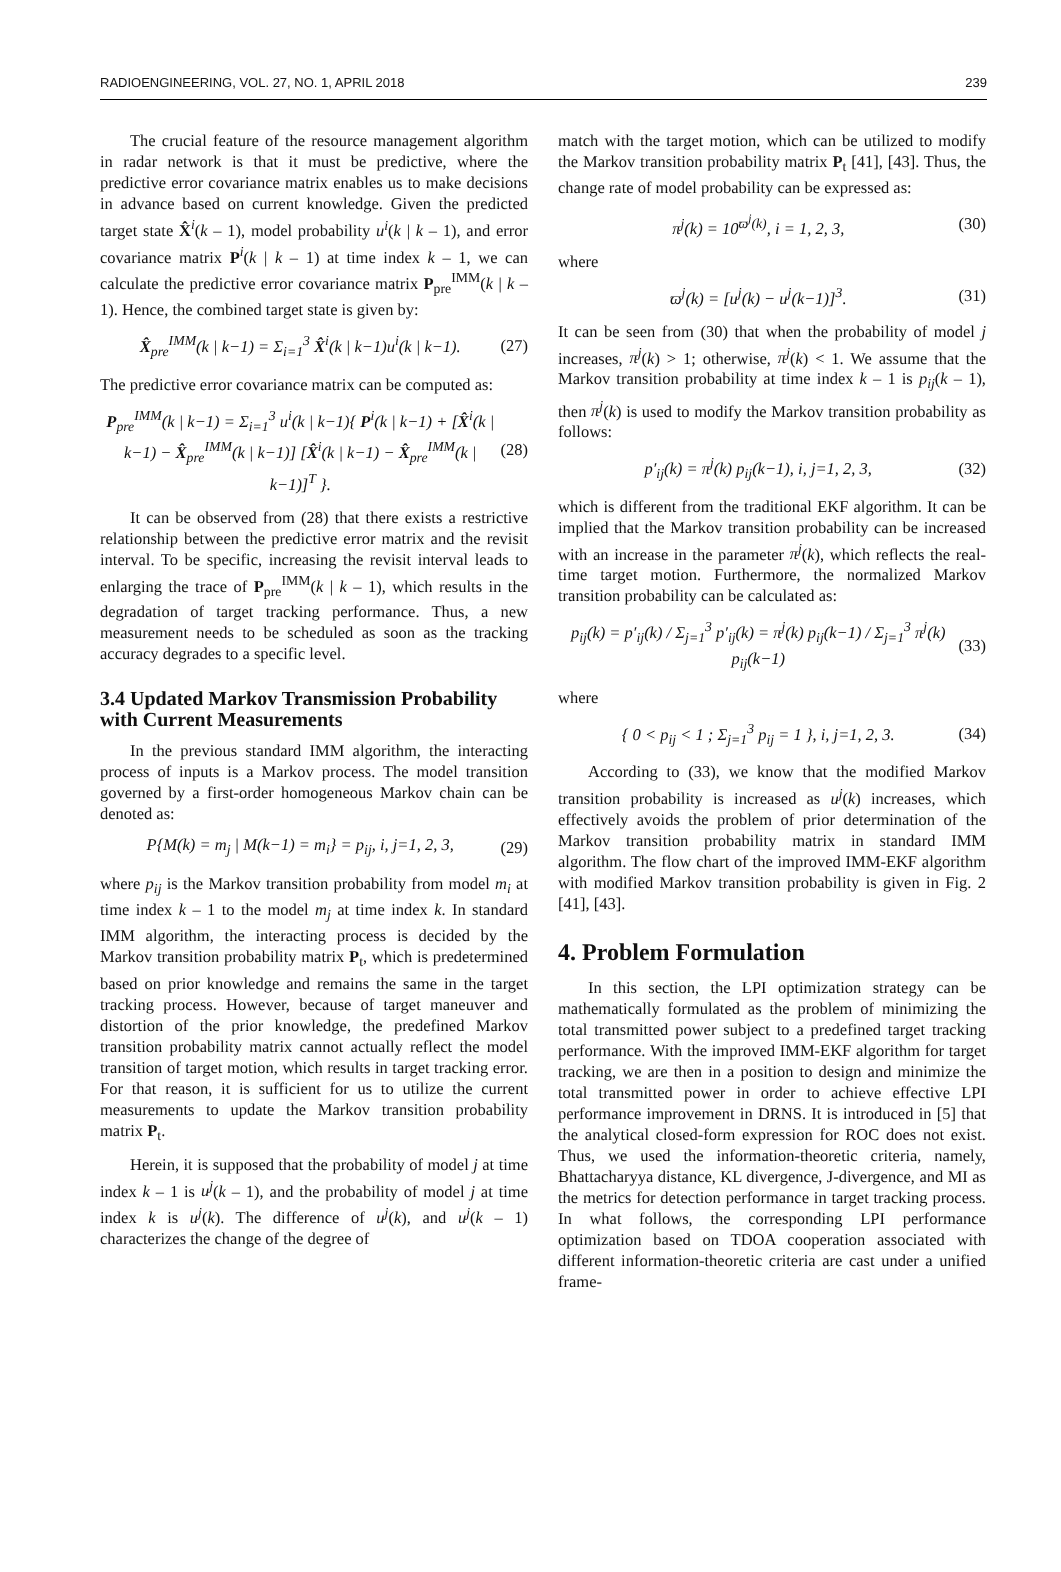RADIOENGINEERING, VOL. 27, NO. 1, APRIL 2018 239
The crucial feature of the resource management algorithm in radar network is that it must be predictive, where the predictive error covariance matrix enables us to make decisions in advance based on current knowledge. Given the predicted target state X̂<sup>i</sup>(k – 1), model probability u<sup>i</sup>(k | k – 1), and error covariance matrix P<sup>i</sup>(k | k – 1) at time index k – 1, we can calculate the predictive error covariance matrix P<sub>pre</sub><sup>IMM</sup>(k | k – 1). Hence, the combined target state is given by:
X̂<sub>pre</sub><sup>IMM</sup>(k | k−1) = Σ<sub>i=1</sub><sup>3</sup> X̂<sup>i</sup>(k | k−1)u<sup>i</sup>(k | k−1). (27)
The predictive error covariance matrix can be computed as:
P<sub>pre</sub><sup>IMM</sup>(k | k−1) = Σ<sub>i=1</sub><sup>3</sup> u<sup>i</sup>(k | k−1){ P<sup>i</sup>(k | k−1) + [X̂<sup>i</sup>(k | k−1) − X̂<sub>pre</sub><sup>IMM</sup>(k | k−1)] [X̂<sup>i</sup>(k | k−1) − X̂<sub>pre</sub><sup>IMM</sup>(k | k−1)]<sup>T</sup> }. (28)
It can be observed from (28) that there exists a restrictive relationship between the predictive error matrix and the revisit interval. To be specific, increasing the revisit interval leads to enlarging the trace of P<sub>pre</sub><sup>IMM</sup>(k | k – 1), which results in the degradation of target tracking performance. Thus, a new measurement needs to be scheduled as soon as the tracking accuracy degrades to a specific level.
3.4 Updated Markov Transmission Probability with Current Measurements
In the previous standard IMM algorithm, the interacting process of inputs is a Markov process. The model transition governed by a first-order homogeneous Markov chain can be denoted as:
P{M(k) = m<sub>j</sub> | M(k−1) = m<sub>i</sub>} = p<sub>ij</sub>, i, j=1, 2, 3, (29)
where p<sub>ij</sub> is the Markov transition probability from model m<sub>i</sub> at time index k – 1 to the model m<sub>j</sub> at time index k. In standard IMM algorithm, the interacting process is decided by the Markov transition probability matrix P<sub>t</sub>, which is predetermined based on prior knowledge and remains the same in the target tracking process. However, because of target maneuver and distortion of the prior knowledge, the predefined Markov transition probability matrix cannot actually reflect the model transition of target motion, which results in target tracking error. For that reason, it is sufficient for us to utilize the current measurements to update the Markov transition probability matrix P<sub>t</sub>.
Herein, it is supposed that the probability of model j at time index k – 1 is u<sup>j</sup>(k – 1), and the probability of model j at time index k is u<sup>j</sup>(k). The difference of u<sup>j</sup>(k), and u<sup>j</sup>(k – 1) characterizes the change of the degree of
match with the target motion, which can be utilized to modify the Markov transition probability matrix P<sub>t</sub> [41], [43]. Thus, the change rate of model probability can be expressed as:
π<sup>j</sup>(k) = 10<sup>ϖ<sup>j</sup>(k)</sup>, i = 1, 2, 3, (30)
where
ϖ<sup>j</sup>(k) = [u<sup>j</sup>(k) − u<sup>j</sup>(k−1)]<sup>3</sup>. (31)
It can be seen from (30) that when the probability of model j increases, π<sup>j</sup>(k) > 1; otherwise, π<sup>j</sup>(k) < 1. We assume that the Markov transition probability at time index k – 1 is p<sub>ij</sub>(k – 1), then π<sup>j</sup>(k) is used to modify the Markov transition probability as follows:
p′<sub>ij</sub>(k) = π<sup>j</sup>(k) p<sub>ij</sub>(k−1), i, j=1, 2, 3, (32)
which is different from the traditional EKF algorithm. It can be implied that the Markov transition probability can be increased with an increase in the parameter π<sup>j</sup>(k), which reflects the real-time target motion. Furthermore, the normalized Markov transition probability can be calculated as:
p<sub>ij</sub>(k) = p′<sub>ij</sub>(k) / Σ<sub>j=1</sub><sup>3</sup> p′<sub>ij</sub>(k) = π<sup>j</sup>(k) p<sub>ij</sub>(k−1) / Σ<sub>j=1</sub><sup>3</sup> π<sup>j</sup>(k) p<sub>ij</sub>(k−1) (33)
where
{ 0 < p<sub>ij</sub> < 1 ; Σ<sub>j=1</sub><sup>3</sup> p<sub>ij</sub> = 1 }, i, j=1, 2, 3. (34)
According to (33), we know that the modified Markov transition probability is increased as u<sup>j</sup>(k) increases, which effectively avoids the problem of prior determination of the Markov transition probability matrix in standard IMM algorithm. The flow chart of the improved IMM-EKF algorithm with modified Markov transition probability is given in Fig. 2 [41], [43].
4. Problem Formulation
In this section, the LPI optimization strategy can be mathematically formulated as the problem of minimizing the total transmitted power subject to a predefined target tracking performance. With the improved IMM-EKF algorithm for target tracking, we are then in a position to design and minimize the total transmitted power in order to achieve effective LPI performance improvement in DRNS. It is introduced in [5] that the analytical closed-form expression for ROC does not exist. Thus, we used the information-theoretic criteria, namely, Bhattacharyya distance, KL divergence, J-divergence, and MI as the metrics for detection performance in target tracking process. In what follows, the corresponding LPI performance optimization based on TDOA cooperation associated with different information-theoretic criteria are cast under a unified frame-